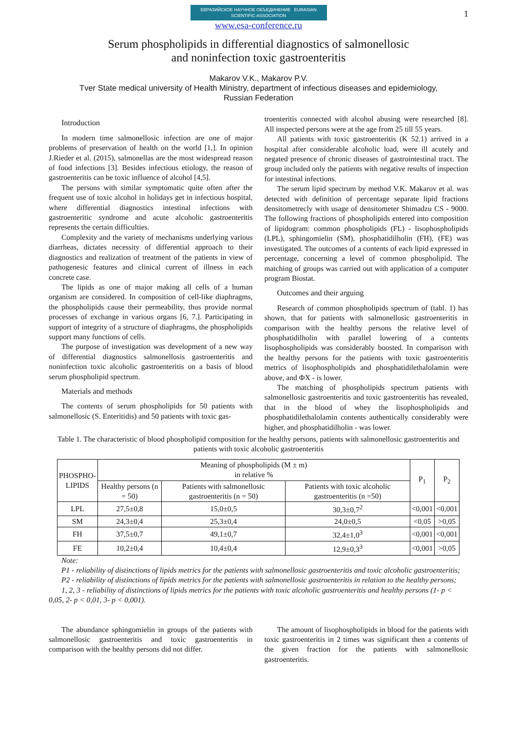1
ЕВРАЗИЙСКОЕ НАУЧНОЕ ОБЪЕДИНЕНИЕ EURASIAN SCIENTIFIC ASSOCIATION
www.esa-conference.ru
Serum phospholipids in differential diagnostics of salmonellosic
and noninfection toxic gastroenteritis
Makarov V.K., Makarov P.V.
Tver State medical university of Health Ministry, department of infectious diseases and epidemiology,
Russian Federation
Introduction
In modern time salmonellosic infection are one of major problems of preservation of health on the world [1,]. In opinion J.Rieder et al. (2015), salmonellas are the most widespread reason of food infections [3]. Besides infectious etiology, the reason of gastroenteritis can be toxic influence of alcohol [4,5].
The persons with similar symptomatic quite often after the frequent use of toxic alcohol in holidays get in infectious hospital, where differential diagnostics intestinal infections with gastroenteritic syndrome and acute alcoholic gastroenteritis represents the certain difficulties.
Complexity and the variety of mechanisms underlying various diarrheas, dictates necessity of differential approach to their diagnostics and realization of treatment of the patients in view of pathogenesic features and clinical current of illness in each concrete case.
The lipids as one of major making all cells of a human organism are considered. In composition of cell-like diaphragms, the phospholipids cause their permeability, thus provide normal processes of exchange in various organs [6, 7.]. Participating in support of integrity of a structure of diaphragms, the phospholipids support many functions of cells.
The purpose of investigation was development of a new way of differential diagnostics salmonellosis gastroenteritis and noninfection toxic alcoholic gastroenteritis on a basis of blood serum phospholipid spectrum.
Materials and methods
The contents of serum phospholipids for 50 patients with salmonellosic (S. Enteritidis) and 50 patients with toxic gas-
troenteritis connected with alcohol abusing were researched [8]. All inspected persons were at the age from 25 till 55 years.
All patients with toxic gastroenteritis (K 52.1) arrived in a hospital after considerable alcoholic load, were ill acutely and negated presence of chronic diseases of gastrointestinal tract. The group included only the patients with negative results of inspection for intestinal infections.
The serum lipid spectrum by method V.K. Makarov et al. was detected with definition of percentage separate lipid fractions densitometrecly with usage of densitometer Shimadzu CS - 9000. The following fractions of phospholipids entered into composition of lipidogram: common phospholipids (FL) - lisophospholipids (LPL), sphingomielin (SM), phosphatidilholin (FH), (FE) was investigated. The outcomes of a contents of each lipid expressed in percentage, concerning a level of common phospholipid. The matching of groups was carried out with application of a computer program Biostat.
Outcomes and their arguing
Research of common phospholipids spectrum of (tabl. 1) has shown, that for patients with salmonellosic gastroenteritis in comparison with the healthy persons the relative level of phosphatidilholin with parallel lowering of a contents lisophospholipids was considerably boosted. In comparison with the healthy persons for the patients with toxic gastroenteritis metrics of lisophospholipids and phosphatidilethalolamin were above, and ФХ - is lower.
The matching of phospholipids spectrum patients with salmonellosic gastroenteritis and toxic gastroenteritis has revealed, that in the blood of whey the lisophospholipids and phosphatidilethalolamin contents authentically considerably were higher, and phosphatidilholin - was lower.
Table 1. The characteristic of blood phospholipid composition for the healthy persons, patients with salmonellosic gastroenteritis and patients with toxic alcoholic gastroenteritis
| PHOSPHO- LIPIDS | Meaning of phospholipids (M ± m) in relative % | | | P<sub>1</sub> | P<sub>2</sub> |
| --- | --- | --- | --- | --- | --- |
| | Healthy persons (n = 50) | Patients with salmonellosic gastroenteritis (n = 50) | Patients with toxic alcoholic gastroenteritis (n =50) | | |
| LPL | 27,5±0,8 | 15,0±0,5 | 30,3±0,7<sup>2</sup> | <0,001 | <0,001 |
| SM | 24,3±0,4 | 25,3±0,4 | 24,0±0,5 | <0,05 | >0,05 |
| FH | 37,5±0,7 | 49,1±0,7 | 32,4±1,0<sup>3</sup> | <0,001 | <0,001 |
| FE | 10,2±0,4 | 10,4±0,4 | 12,9±0,3<sup>3</sup> | <0,001 | >0,05 |
Note:
P1 - reliability of distinctions of lipids metrics for the patients with salmonellosic gastroenteritis and toxic alcoholic gastroenteritis;
P2 - reliability of distinctions of lipids metrics for the patients with salmonellosic gastroenteritis in relation to the healthy persons;
1, 2, 3 - reliability of distinctions of lipids metrics for the patients with toxic alcoholic gastroenteritis and healthy persons (1- p < 0,05, 2- p < 0,01, 3- p < 0,001).
The abundance sphingomielin in groups of the patients with salmonellosic gastroenteritis and toxic gastroenteritis in comparison with the healthy persons did not differ.
The amount of lisophospholipids in blood for the patients with toxic gastroenteritis in 2 times was significant then a contents of the given fraction for the patients with salmonellosic gastroenteritis.